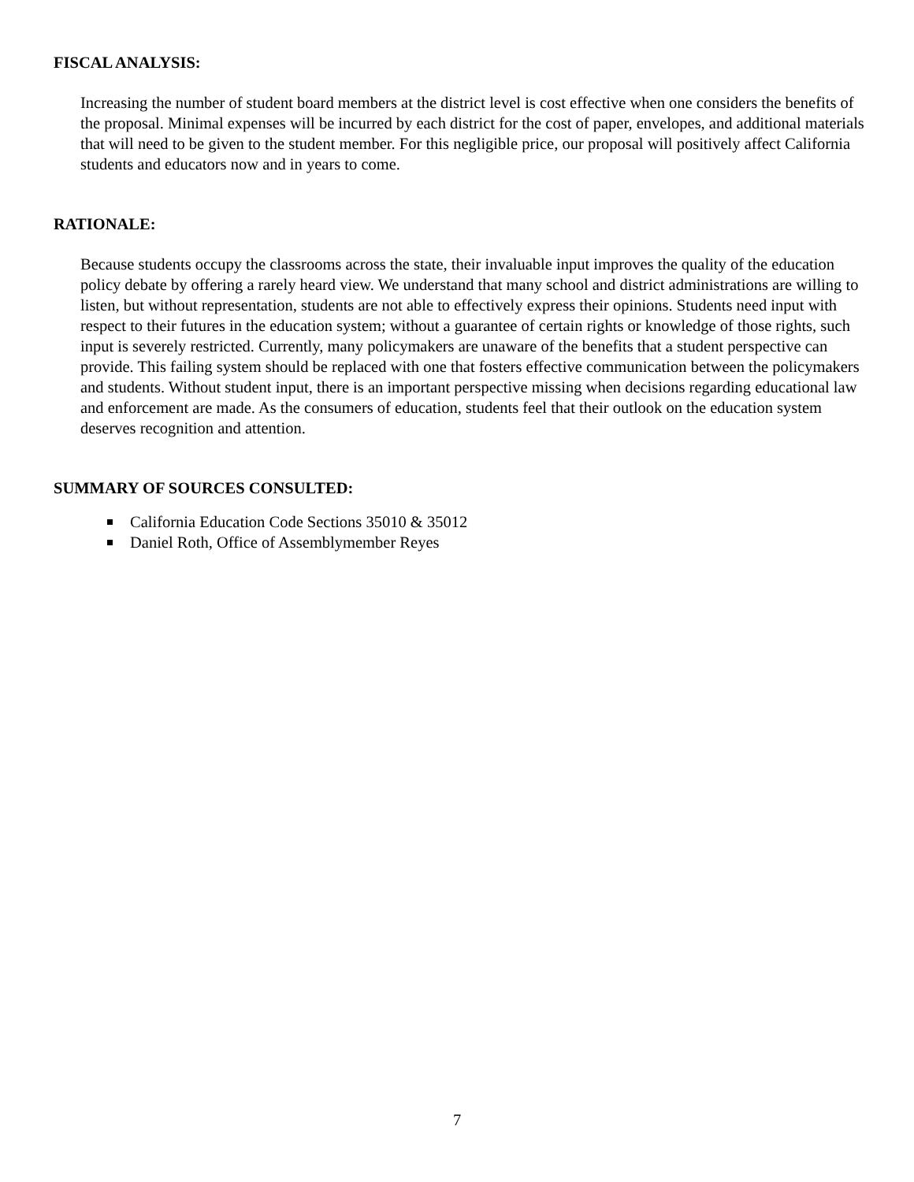FISCAL ANALYSIS:
Increasing the number of student board members at the district level is cost effective when one considers the benefits of the proposal. Minimal expenses will be incurred by each district for the cost of paper, envelopes, and additional materials that will need to be given to the student member. For this negligible price, our proposal will positively affect California students and educators now and in years to come.
RATIONALE:
Because students occupy the classrooms across the state, their invaluable input improves the quality of the education policy debate by offering a rarely heard view. We understand that many school and district administrations are willing to listen, but without representation, students are not able to effectively express their opinions. Students need input with respect to their futures in the education system; without a guarantee of certain rights or knowledge of those rights, such input is severely restricted. Currently, many policymakers are unaware of the benefits that a student perspective can provide. This failing system should be replaced with one that fosters effective communication between the policymakers and students. Without student input, there is an important perspective missing when decisions regarding educational law and enforcement are made. As the consumers of education, students feel that their outlook on the education system deserves recognition and attention.
SUMMARY OF SOURCES CONSULTED:
California Education Code Sections 35010 & 35012
Daniel Roth, Office of Assemblymember Reyes
7